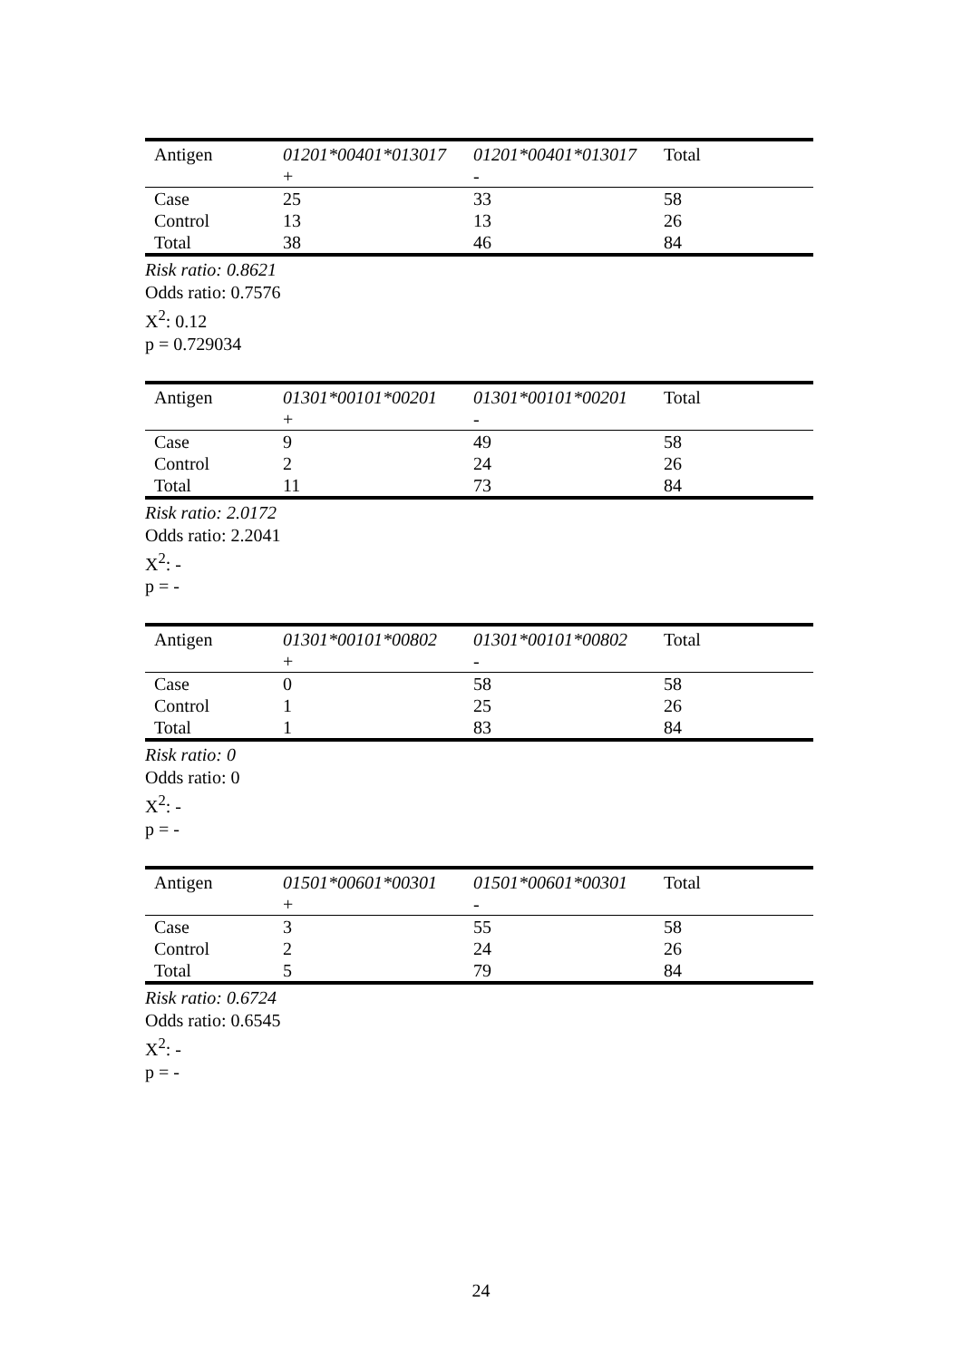| Antigen | 01201*00401*013017 + | 01201*00401*013017 - | Total |
| --- | --- | --- | --- |
| Case | 25 | 33 | 58 |
| Control | 13 | 13 | 26 |
| Total | 38 | 46 | 84 |
Risk ratio: 0.8621
Odds ratio: 0.7576
X<sup>2</sup>: 0.12
p = 0.729034
| Antigen | 01301*00101*00201 + | 01301*00101*00201 - | Total |
| --- | --- | --- | --- |
| Case | 9 | 49 | 58 |
| Control | 2 | 24 | 26 |
| Total | 11 | 73 | 84 |
Risk ratio: 2.0172
Odds ratio: 2.2041
X<sup>2</sup>: -
p = -
| Antigen | 01301*00101*00802 + | 01301*00101*00802 - | Total |
| --- | --- | --- | --- |
| Case | 0 | 58 | 58 |
| Control | 1 | 25 | 26 |
| Total | 1 | 83 | 84 |
Risk ratio: 0
Odds ratio: 0
X<sup>2</sup>: -
p = -
| Antigen | 01501*00601*00301 + | 01501*00601*00301 - | Total |
| --- | --- | --- | --- |
| Case | 3 | 55 | 58 |
| Control | 2 | 24 | 26 |
| Total | 5 | 79 | 84 |
Risk ratio: 0.6724
Odds ratio: 0.6545
X<sup>2</sup>: -
p = -
24